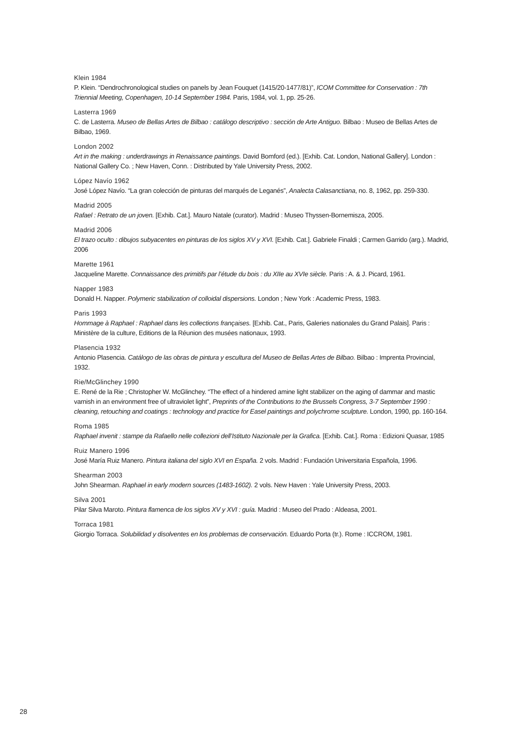Klein 1984
P. Klein. “Dendrochronological studies on panels by Jean Fouquet (1415/20-1477/81)”, ICOM Committee for Conservation : 7th Triennial Meeting, Copenhagen, 10-14 September 1984. Paris, 1984, vol. 1, pp. 25-26.
Lasterra 1969
C. de Lasterra. Museo de Bellas Artes de Bilbao : catálogo descriptivo : sección de Arte Antiguo. Bilbao : Museo de Bellas Artes de Bilbao, 1969.
London 2002
Art in the making : underdrawings in Renaissance paintings. David Bomford (ed.). [Exhib. Cat. London, National Gallery]. London : National Gallery Co. ; New Haven, Conn. : Distributed by Yale University Press, 2002.
López Navío 1962
José López Navío. “La gran colección de pinturas del marqués de Leganés”, Analecta Calasanctiana, no. 8, 1962, pp. 259-330.
Madrid 2005
Rafael : Retrato de un joven. [Exhib. Cat.]. Mauro Natale (curator). Madrid : Museo Thyssen-Bornemisza, 2005.
Madrid 2006
El trazo oculto : dibujos subyacentes en pinturas de los siglos XV y XVI. [Exhib. Cat.]. Gabriele Finaldi ; Carmen Garrido (arg.). Madrid, 2006
Marette 1961
Jacqueline Marette. Connaissance des primitifs par l’étude du bois : du XIIe au XVIe siècle. Paris : A. & J. Picard, 1961.
Napper 1983
Donald H. Napper. Polymeric stabilization of colloidal dispersions. London ; New York : Academic Press, 1983.
Paris 1993
Hommage à Raphael : Raphael dans les collections françaises. [Exhib. Cat., Paris, Galeries nationales du Grand Palais]. Paris : Ministère de la culture, Editions de la Réunion des musées nationaux, 1993.
Plasencia 1932
Antonio Plasencia. Catálogo de las obras de pintura y escultura del Museo de Bellas Artes de Bilbao. Bilbao : Imprenta Provincial, 1932.
Rie/McGlinchey 1990
E. René de la Rie ; Christopher W. McGlinchey. “The effect of a hindered amine light stabilizer on the aging of dammar and mastic varnish in an environment free of ultraviolet light”, Preprints of the Contributions to the Brussels Congress, 3-7 September 1990 : cleaning, retouching and coatings : technology and practice for Easel paintings and polychrome sculpture. London, 1990, pp. 160-164.
Roma 1985
Raphael invenit : stampe da Rafaello nelle collezioni dell’Istituto Nazionale per la Grafica. [Exhib. Cat.]. Roma : Edizioni Quasar, 1985
Ruiz Manero 1996
José María Ruiz Manero. Pintura italiana del siglo XVI en España. 2 vols. Madrid : Fundación Universitaria Española, 1996.
Shearman 2003
John Shearman. Raphael in early modern sources (1483-1602). 2 vols. New Haven : Yale University Press, 2003.
Silva 2001
Pilar Silva Maroto. Pintura flamenca de los siglos XV y XVI : guía. Madrid : Museo del Prado : Aldeasa, 2001.
Torraca 1981
Giorgio Torraca. Solubilidad y disolventes en los problemas de conservación. Eduardo Porta (tr.). Rome : ICCROM, 1981.
28